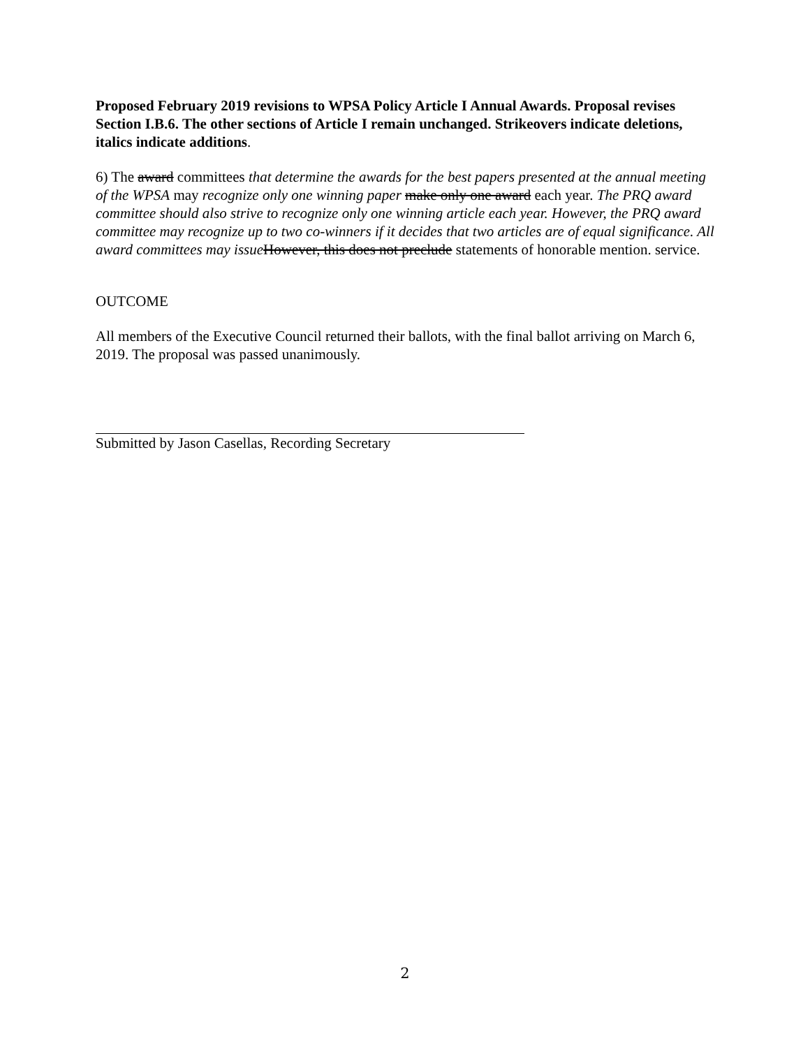Proposed February 2019 revisions to WPSA Policy Article I Annual Awards. Proposal revises Section I.B.6. The other sections of Article I remain unchanged. Strikeovers indicate deletions, italics indicate additions.
6) The award committees that determine the awards for the best papers presented at the annual meeting of the WPSA may recognize only one winning paper make only one award each year. The PRQ award committee should also strive to recognize only one winning article each year. However, the PRQ award committee may recognize up to two co-winners if it decides that two articles are of equal significance. All award committees may issue However, this does not preclude statements of honorable mention. service.
OUTCOME
All members of the Executive Council returned their ballots, with the final ballot arriving on March 6, 2019. The proposal was passed unanimously.
Submitted by Jason Casellas, Recording Secretary
2